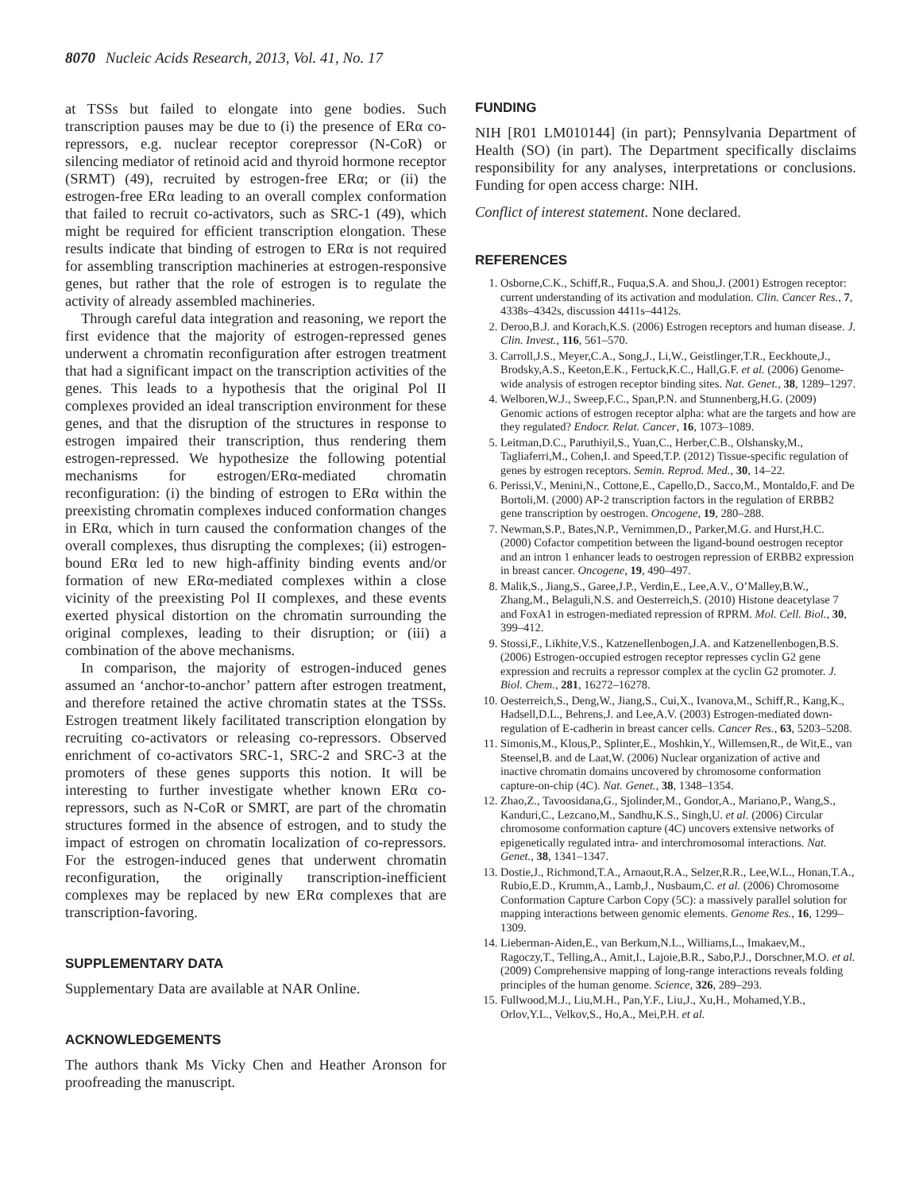8070 Nucleic Acids Research, 2013, Vol. 41, No. 17
at TSSs but failed to elongate into gene bodies. Such transcription pauses may be due to (i) the presence of ERα co-repressors, e.g. nuclear receptor corepressor (N-CoR) or silencing mediator of retinoid acid and thyroid hormone receptor (SRMT) (49), recruited by estrogen-free ERα; or (ii) the estrogen-free ERα leading to an overall complex conformation that failed to recruit co-activators, such as SRC-1 (49), which might be required for efficient transcription elongation. These results indicate that binding of estrogen to ERα is not required for assembling transcription machineries at estrogen-responsive genes, but rather that the role of estrogen is to regulate the activity of already assembled machineries.
Through careful data integration and reasoning, we report the first evidence that the majority of estrogen-repressed genes underwent a chromatin reconfiguration after estrogen treatment that had a significant impact on the transcription activities of the genes. This leads to a hypothesis that the original Pol II complexes provided an ideal transcription environment for these genes, and that the disruption of the structures in response to estrogen impaired their transcription, thus rendering them estrogen-repressed. We hypothesize the following potential mechanisms for estrogen/ERα-mediated chromatin reconfiguration: (i) the binding of estrogen to ERα within the preexisting chromatin complexes induced conformation changes in ERα, which in turn caused the conformation changes of the overall complexes, thus disrupting the complexes; (ii) estrogen-bound ERα led to new high-affinity binding events and/or formation of new ERα-mediated complexes within a close vicinity of the preexisting Pol II complexes, and these events exerted physical distortion on the chromatin surrounding the original complexes, leading to their disruption; or (iii) a combination of the above mechanisms.
In comparison, the majority of estrogen-induced genes assumed an ‘anchor-to-anchor’ pattern after estrogen treatment, and therefore retained the active chromatin states at the TSSs. Estrogen treatment likely facilitated transcription elongation by recruiting co-activators or releasing co-repressors. Observed enrichment of co-activators SRC-1, SRC-2 and SRC-3 at the promoters of these genes supports this notion. It will be interesting to further investigate whether known ERα co-repressors, such as N-CoR or SMRT, are part of the chromatin structures formed in the absence of estrogen, and to study the impact of estrogen on chromatin localization of co-repressors. For the estrogen-induced genes that underwent chromatin reconfiguration, the originally transcription-inefficient complexes may be replaced by new ERα complexes that are transcription-favoring.
SUPPLEMENTARY DATA
Supplementary Data are available at NAR Online.
ACKNOWLEDGEMENTS
The authors thank Ms Vicky Chen and Heather Aronson for proofreading the manuscript.
FUNDING
NIH [R01 LM010144] (in part); Pennsylvania Department of Health (SO) (in part). The Department specifically disclaims responsibility for any analyses, interpretations or conclusions. Funding for open access charge: NIH.
Conflict of interest statement. None declared.
REFERENCES
1. Osborne,C.K., Schiff,R., Fuqua,S.A. and Shou,J. (2001) Estrogen receptor: current understanding of its activation and modulation. Clin. Cancer Res., 7, 4338s–4342s, discussion 4411s–4412s.
2. Deroo,B.J. and Korach,K.S. (2006) Estrogen receptors and human disease. J. Clin. Invest., 116, 561–570.
3. Carroll,J.S., Meyer,C.A., Song,J., Li,W., Geistlinger,T.R., Eeckhoute,J., Brodsky,A.S., Keeton,E.K., Fertuck,K.C., Hall,G.F. et al. (2006) Genome-wide analysis of estrogen receptor binding sites. Nat. Genet., 38, 1289–1297.
4. Welboren,W.J., Sweep,F.C., Span,P.N. and Stunnenberg,H.G. (2009) Genomic actions of estrogen receptor alpha: what are the targets and how are they regulated? Endocr. Relat. Cancer, 16, 1073–1089.
5. Leitman,D.C., Paruthiyil,S., Yuan,C., Herber,C.B., Olshansky,M., Tagliaferri,M., Cohen,I. and Speed,T.P. (2012) Tissue-specific regulation of genes by estrogen receptors. Semin. Reprod. Med., 30, 14–22.
6. Perissi,V., Menini,N., Cottone,E., Capello,D., Sacco,M., Montaldo,F. and De Bortoli,M. (2000) AP-2 transcription factors in the regulation of ERBB2 gene transcription by oestrogen. Oncogene, 19, 280–288.
7. Newman,S.P., Bates,N.P., Vernimmen,D., Parker,M.G. and Hurst,H.C. (2000) Cofactor competition between the ligand-bound oestrogen receptor and an intron 1 enhancer leads to oestrogen repression of ERBB2 expression in breast cancer. Oncogene, 19, 490–497.
8. Malik,S., Jiang,S., Garee,J.P., Verdin,E., Lee,A.V., O’Malley,B.W., Zhang,M., Belaguli,N.S. and Oesterreich,S. (2010) Histone deacetylase 7 and FoxA1 in estrogen-mediated repression of RPRM. Mol. Cell. Biol., 30, 399–412.
9. Stossi,F., Likhite,V.S., Katzenellenbogen,J.A. and Katzenellenbogen,B.S. (2006) Estrogen-occupied estrogen receptor represses cyclin G2 gene expression and recruits a repressor complex at the cyclin G2 promoter. J. Biol. Chem., 281, 16272–16278.
10. Oesterreich,S., Deng,W., Jiang,S., Cui,X., Ivanova,M., Schiff,R., Kang,K., Hadsell,D.L., Behrens,J. and Lee,A.V. (2003) Estrogen-mediated down-regulation of E-cadherin in breast cancer cells. Cancer Res., 63, 5203–5208.
11. Simonis,M., Klous,P., Splinter,E., Moshkin,Y., Willemsen,R., de Wit,E., van Steensel,B. and de Laat,W. (2006) Nuclear organization of active and inactive chromatin domains uncovered by chromosome conformation capture-on-chip (4C). Nat. Genet., 38, 1348–1354.
12. Zhao,Z., Tavoosidana,G., Sjolinder,M., Gondor,A., Mariano,P., Wang,S., Kanduri,C., Lezcano,M., Sandhu,K.S., Singh,U. et al. (2006) Circular chromosome conformation capture (4C) uncovers extensive networks of epigenetically regulated intra- and interchromosomal interactions. Nat. Genet., 38, 1341–1347.
13. Dostie,J., Richmond,T.A., Arnaout,R.A., Selzer,R.R., Lee,W.L., Honan,T.A., Rubio,E.D., Krumm,A., Lamb,J., Nusbaum,C. et al. (2006) Chromosome Conformation Capture Carbon Copy (5C): a massively parallel solution for mapping interactions between genomic elements. Genome Res., 16, 1299–1309.
14. Lieberman-Aiden,E., van Berkum,N.L., Williams,L., Imakaev,M., Ragoczy,T., Telling,A., Amit,I., Lajoie,B.R., Sabo,P.J., Dorschner,M.O. et al. (2009) Comprehensive mapping of long-range interactions reveals folding principles of the human genome. Science, 326, 289–293.
15. Fullwood,M.J., Liu,M.H., Pan,Y.F., Liu,J., Xu,H., Mohamed,Y.B., Orlov,Y.L., Velkov,S., Ho,A., Mei,P.H. et al.